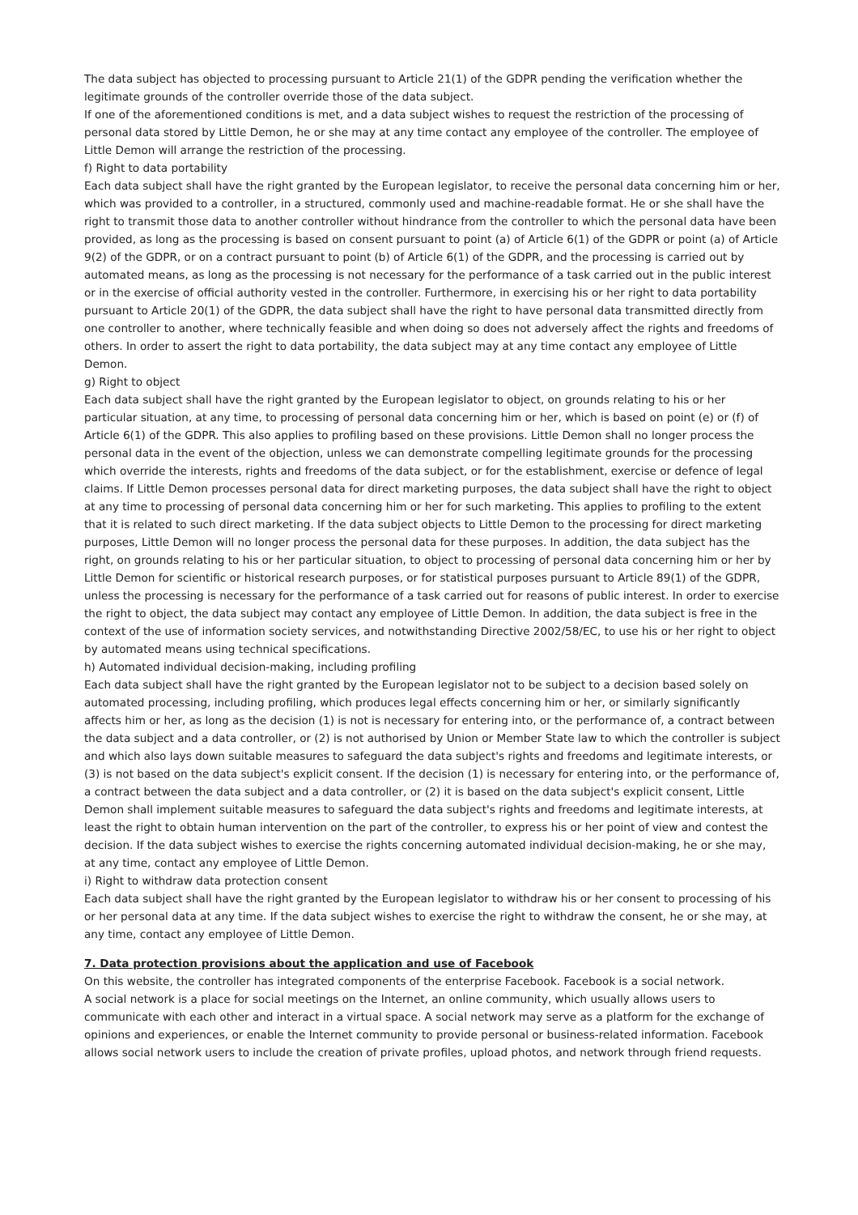The data subject has objected to processing pursuant to Article 21(1) of the GDPR pending the verification whether the legitimate grounds of the controller override those of the data subject.
If one of the aforementioned conditions is met, and a data subject wishes to request the restriction of the processing of personal data stored by Little Demon, he or she may at any time contact any employee of the controller. The employee of Little Demon will arrange the restriction of the processing.
f) Right to data portability
Each data subject shall have the right granted by the European legislator, to receive the personal data concerning him or her, which was provided to a controller, in a structured, commonly used and machine-readable format. He or she shall have the right to transmit those data to another controller without hindrance from the controller to which the personal data have been provided, as long as the processing is based on consent pursuant to point (a) of Article 6(1) of the GDPR or point (a) of Article 9(2) of the GDPR, or on a contract pursuant to point (b) of Article 6(1) of the GDPR, and the processing is carried out by automated means, as long as the processing is not necessary for the performance of a task carried out in the public interest or in the exercise of official authority vested in the controller. Furthermore, in exercising his or her right to data portability pursuant to Article 20(1) of the GDPR, the data subject shall have the right to have personal data transmitted directly from one controller to another, where technically feasible and when doing so does not adversely affect the rights and freedoms of others. In order to assert the right to data portability, the data subject may at any time contact any employee of Little Demon.
g) Right to object
Each data subject shall have the right granted by the European legislator to object, on grounds relating to his or her particular situation, at any time, to processing of personal data concerning him or her, which is based on point (e) or (f) of Article 6(1) of the GDPR. This also applies to profiling based on these provisions. Little Demon shall no longer process the personal data in the event of the objection, unless we can demonstrate compelling legitimate grounds for the processing which override the interests, rights and freedoms of the data subject, or for the establishment, exercise or defence of legal claims. If Little Demon processes personal data for direct marketing purposes, the data subject shall have the right to object at any time to processing of personal data concerning him or her for such marketing. This applies to profiling to the extent that it is related to such direct marketing. If the data subject objects to Little Demon to the processing for direct marketing purposes, Little Demon will no longer process the personal data for these purposes. In addition, the data subject has the right, on grounds relating to his or her particular situation, to object to processing of personal data concerning him or her by Little Demon for scientific or historical research purposes, or for statistical purposes pursuant to Article 89(1) of the GDPR, unless the processing is necessary for the performance of a task carried out for reasons of public interest. In order to exercise the right to object, the data subject may contact any employee of Little Demon. In addition, the data subject is free in the context of the use of information society services, and notwithstanding Directive 2002/58/EC, to use his or her right to object by automated means using technical specifications.
h) Automated individual decision-making, including profiling
Each data subject shall have the right granted by the European legislator not to be subject to a decision based solely on automated processing, including profiling, which produces legal effects concerning him or her, or similarly significantly affects him or her, as long as the decision (1) is not is necessary for entering into, or the performance of, a contract between the data subject and a data controller, or (2) is not authorised by Union or Member State law to which the controller is subject and which also lays down suitable measures to safeguard the data subject's rights and freedoms and legitimate interests, or (3) is not based on the data subject's explicit consent. If the decision (1) is necessary for entering into, or the performance of, a contract between the data subject and a data controller, or (2) it is based on the data subject's explicit consent, Little Demon shall implement suitable measures to safeguard the data subject's rights and freedoms and legitimate interests, at least the right to obtain human intervention on the part of the controller, to express his or her point of view and contest the decision. If the data subject wishes to exercise the rights concerning automated individual decision-making, he or she may, at any time, contact any employee of Little Demon.
i) Right to withdraw data protection consent
Each data subject shall have the right granted by the European legislator to withdraw his or her consent to processing of his or her personal data at any time. If the data subject wishes to exercise the right to withdraw the consent, he or she may, at any time, contact any employee of Little Demon.
7. Data protection provisions about the application and use of Facebook
On this website, the controller has integrated components of the enterprise Facebook. Facebook is a social network.
A social network is a place for social meetings on the Internet, an online community, which usually allows users to communicate with each other and interact in a virtual space. A social network may serve as a platform for the exchange of opinions and experiences, or enable the Internet community to provide personal or business-related information. Facebook allows social network users to include the creation of private profiles, upload photos, and network through friend requests.